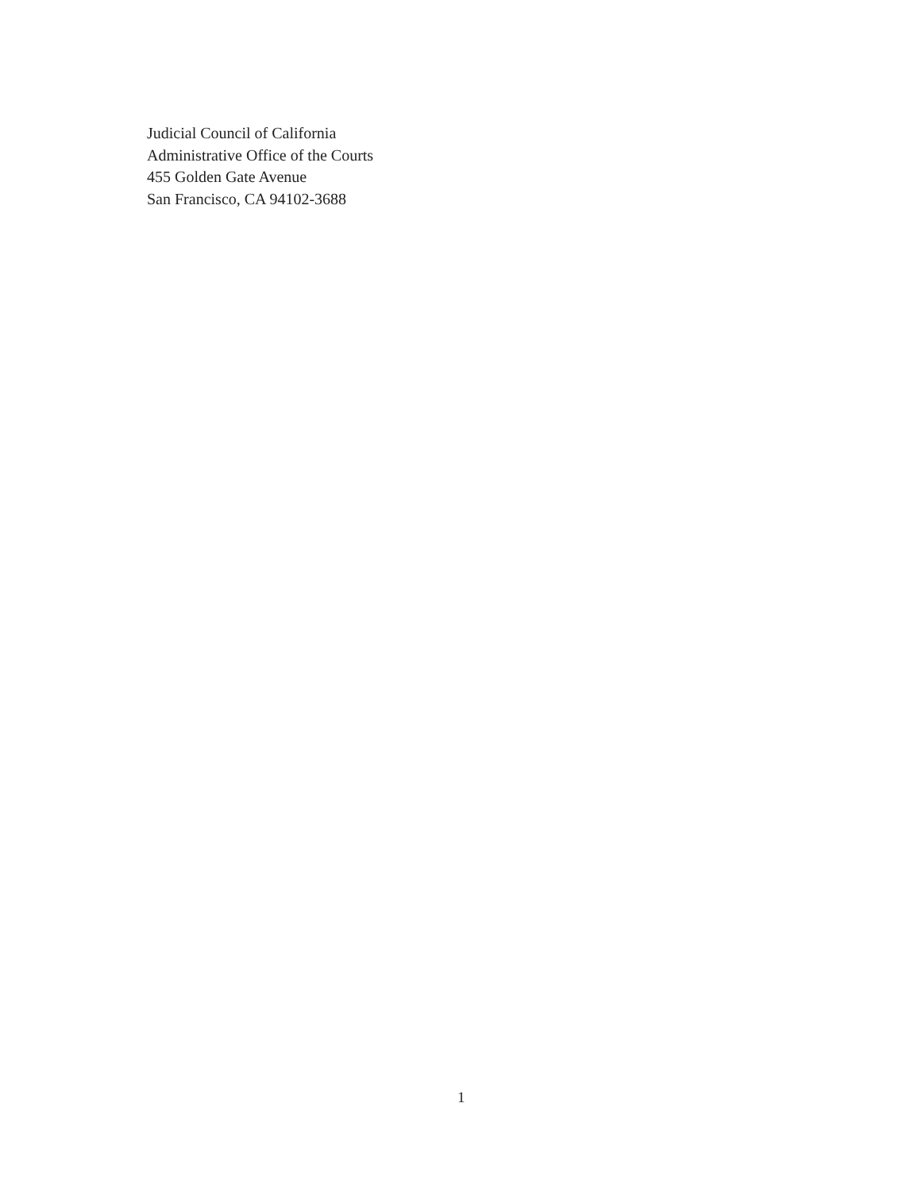Judicial Council of California
Administrative Office of the Courts
455 Golden Gate Avenue
San Francisco, CA 94102-3688
1